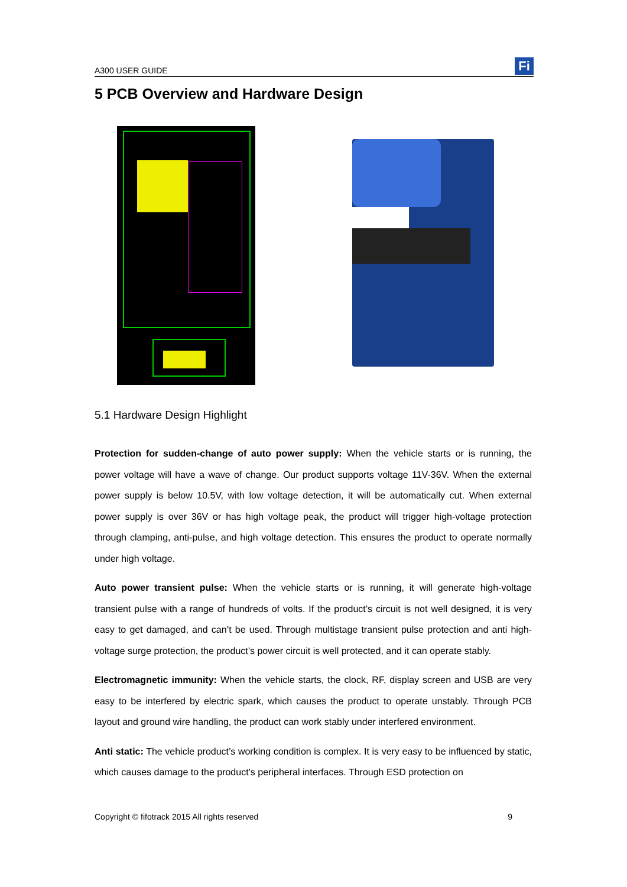A300 USER GUIDE
Fi
5 PCB Overview and Hardware Design
5.1 Hardware Design Highlight
Protection for sudden-change of auto power supply: When the vehicle starts or is running, the power voltage will have a wave of change. Our product supports voltage 11V-36V. When the external power supply is below 10.5V, with low voltage detection, it will be automatically cut. When external power supply is over 36V or has high voltage peak, the product will trigger high-voltage protection through clamping, anti-pulse, and high voltage detection. This ensures the product to operate normally under high voltage.
Auto power transient pulse: When the vehicle starts or is running, it will generate high-voltage transient pulse with a range of hundreds of volts. If the product’s circuit is not well designed, it is very easy to get damaged, and can’t be used. Through multistage transient pulse protection and anti high-voltage surge protection, the product’s power circuit is well protected, and it can operate stably.
Electromagnetic immunity: When the vehicle starts, the clock, RF, display screen and USB are very easy to be interfered by electric spark, which causes the product to operate unstably. Through PCB layout and ground wire handling, the product can work stably under interfered environment.
Anti static: The vehicle product’s working condition is complex. It is very easy to be influenced by static, which causes damage to the product’s peripheral interfaces. Through ESD protection on
Copyright © fifotrack 2015 All rights reserved 9